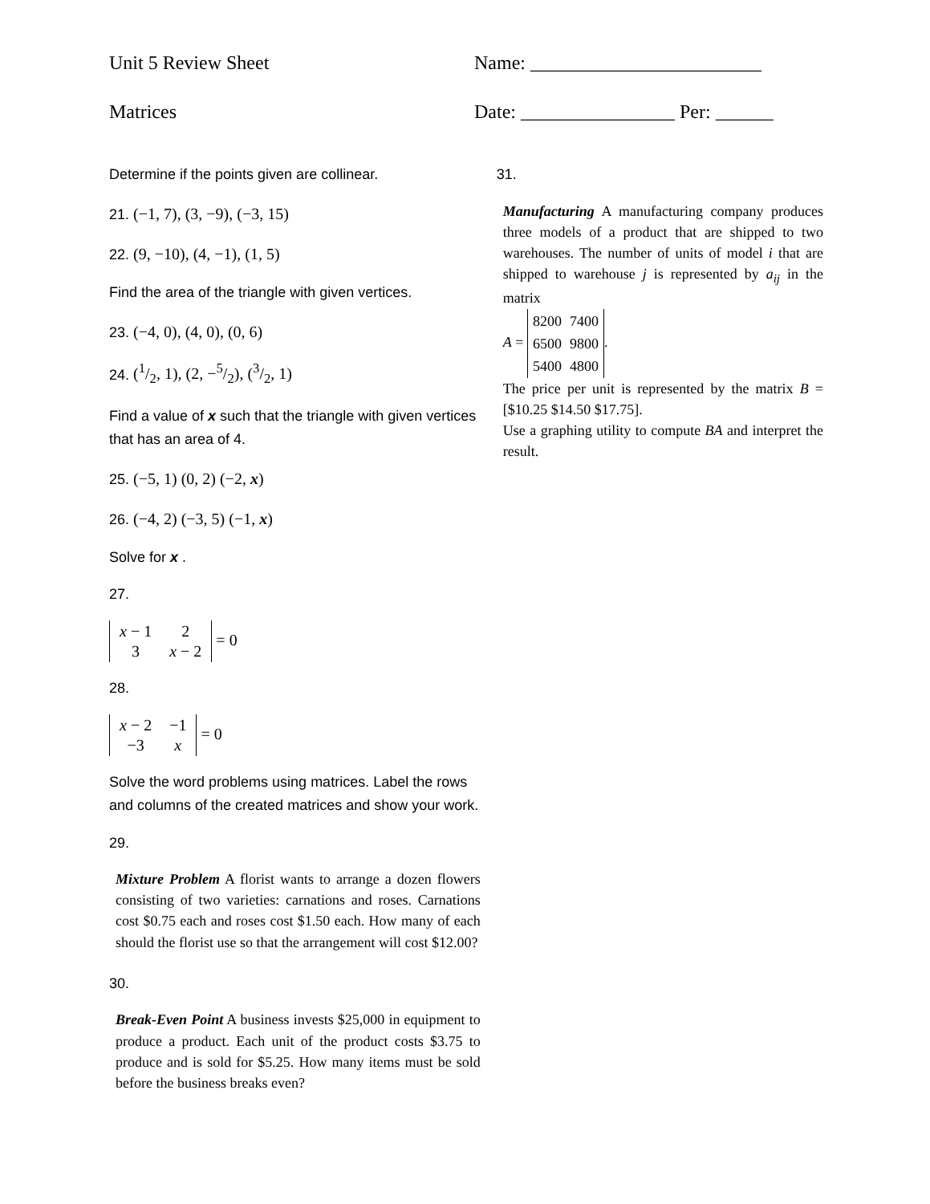Unit 5 Review Sheet Name: ________________________
Matrices Date: ________________ Per: ______
Determine if the points given are collinear.
21. (−1, 7), (3, −9), (−3, 15)
22. (9, −10), (4, −1), (1, 5)
Find the area of the triangle with given vertices.
23. (−4, 0), (4, 0), (0, 6)
24. (1/2, 1), (2, −5/2), (3/2, 1)
Find a value of x such that the triangle with given vertices that has an area of 4.
25. (−5, 1) (0, 2) (−2, x)
26. (−4, 2) (−3, 5) (−1, x)
Solve for x .
27.
| x − 1 | 2 |
| 3 | x − 2 |
= 0
28.
| x − 2 | −1 |
| −3 | x |
= 0
Solve the word problems using matrices. Label the rows and columns of the created matrices and show your work.
29.
Mixture Problem A florist wants to arrange a dozen flowers consisting of two varieties: carnations and roses. Carnations cost $0.75 each and roses cost $1.50 each. How many of each should the florist use so that the arrangement will cost $12.00?
30.
Break-Even Point A business invests $25,000 in equipment to produce a product. Each unit of the product costs $3.75 to produce and is sold for $5.25. How many items must be sold before the business breaks even?
31.
Manufacturing A manufacturing company produces three models of a product that are shipped to two warehouses. The number of units of model i that are shipped to warehouse j is represented by a<sub>ij</sub> in the matrix
A =
| 8200 | 7400 |
| 6500 | 9800 |
| 5400 | 4800 |
.
The price per unit is represented by the matrix B = [$10.25 $14.50 $17.75].
Use a graphing utility to compute BA and interpret the result.